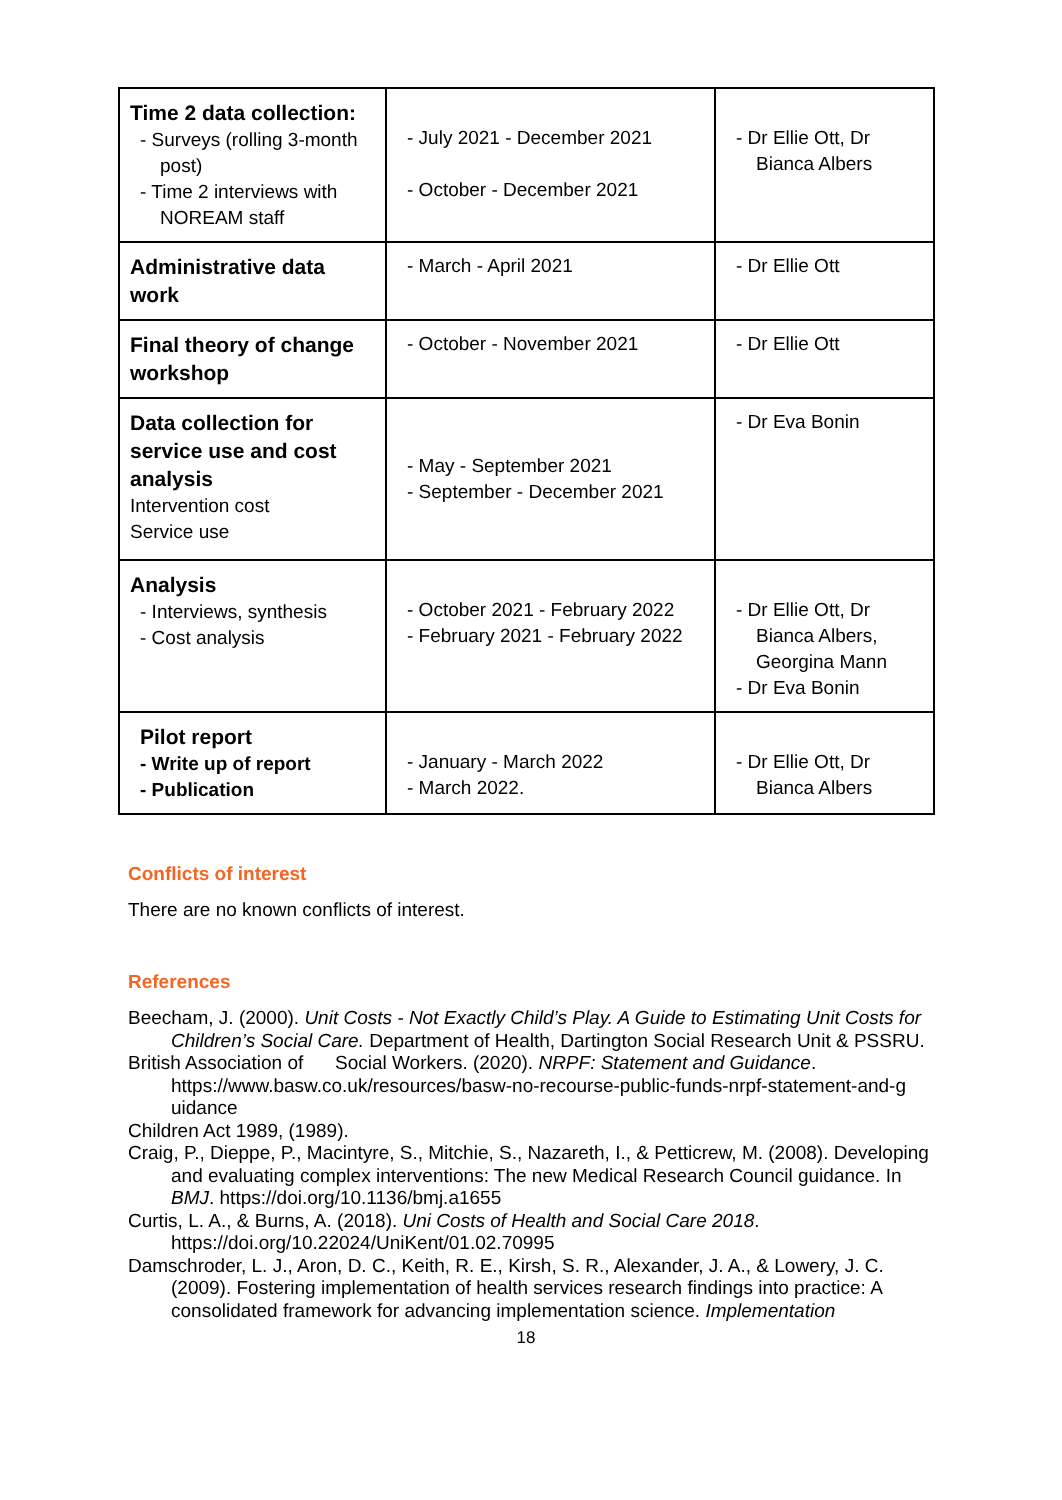| Time 2 data collection: - Surveys (rolling 3-month post) - Time 2 interviews with NOREAM staff | - July 2021 - December 2021 - October - December 2021 | - Dr Ellie Ott, Dr Bianca Albers |
| Administrative data work | - March - April 2021 | - Dr Ellie Ott |
| Final theory of change workshop | - October - November 2021 | - Dr Ellie Ott |
| Data collection for service use and cost analysis Intervention cost Service use | - May - September 2021 - September - December 2021 | - Dr Eva Bonin |
| Analysis - Interviews, synthesis - Cost analysis | - October 2021 - February 2022 - February 2021 - February 2022 | - Dr Ellie Ott, Dr Bianca Albers, Georgina Mann - Dr Eva Bonin |
| Pilot report - Write up of report - Publication | - January - March 2022 - March 2022. | - Dr Ellie Ott, Dr Bianca Albers |
Conflicts of interest
There are no known conflicts of interest.
References
Beecham, J. (2000). Unit Costs - Not Exactly Child’s Play. A Guide to Estimating Unit Costs for Children’s Social Care. Department of Health, Dartington Social Research Unit & PSSRU.
British Association of Social Workers. (2020). NRPF: Statement and Guidance. https://www.basw.co.uk/resources/basw-no-recourse-public-funds-nrpf-statement-and-g uidance
Children Act 1989, (1989).
Craig, P., Dieppe, P., Macintyre, S., Mitchie, S., Nazareth, I., & Petticrew, M. (2008). Developing and evaluating complex interventions: The new Medical Research Council guidance. In BMJ. https://doi.org/10.1136/bmj.a1655
Curtis, L. A., & Burns, A. (2018). Uni Costs of Health and Social Care 2018. https://doi.org/10.22024/UniKent/01.02.70995
Damschroder, L. J., Aron, D. C., Keith, R. E., Kirsh, S. R., Alexander, J. A., & Lowery, J. C. (2009). Fostering implementation of health services research findings into practice: A consolidated framework for advancing implementation science. Implementation
18